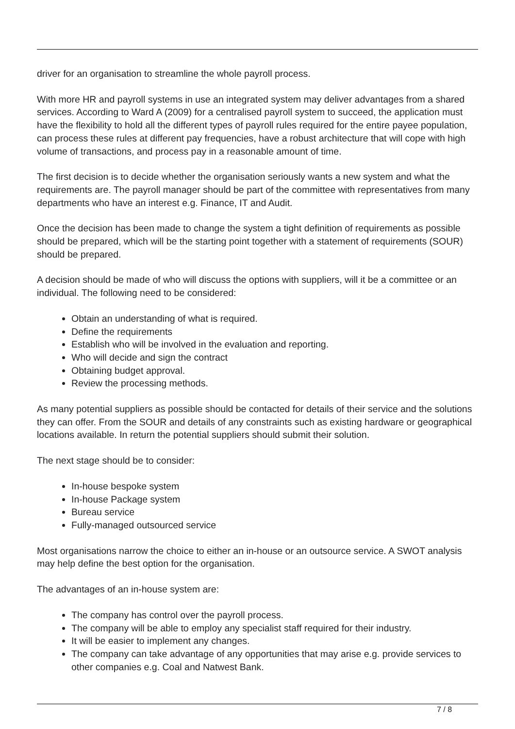driver for an organisation to streamline the whole payroll process.
With more HR and payroll systems in use an integrated system may deliver advantages from a shared services. According to Ward A (2009) for a centralised payroll system to succeed, the application must have the flexibility to hold all the different types of payroll rules required for the entire payee population, can process these rules at different pay frequencies, have a robust architecture that will cope with high volume of transactions, and process pay in a reasonable amount of time.
The first decision is to decide whether the organisation seriously wants a new system and what the requirements are. The payroll manager should be part of the committee with representatives from many departments who have an interest e.g. Finance, IT and Audit.
Once the decision has been made to change the system a tight definition of requirements as possible should be prepared, which will be the starting point together with a statement of requirements (SOUR) should be prepared.
A decision should be made of who will discuss the options with suppliers, will it be a committee or an individual. The following need to be considered:
Obtain an understanding of what is required.
Define the requirements
Establish who will be involved in the evaluation and reporting.
Who will decide and sign the contract
Obtaining budget approval.
Review the processing methods.
As many potential suppliers as possible should be contacted for details of their service and the solutions they can offer. From the SOUR and details of any constraints such as existing hardware or geographical locations available. In return the potential suppliers should submit their solution.
The next stage should be to consider:
In-house bespoke system
In-house Package system
Bureau service
Fully-managed outsourced service
Most organisations narrow the choice to either an in-house or an outsource service. A SWOT analysis may help define the best option for the organisation.
The advantages of an in-house system are:
The company has control over the payroll process.
The company will be able to employ any specialist staff required for their industry.
It will be easier to implement any changes.
The company can take advantage of any opportunities that may arise e.g. provide services to other companies e.g. Coal and Natwest Bank.
7 / 8